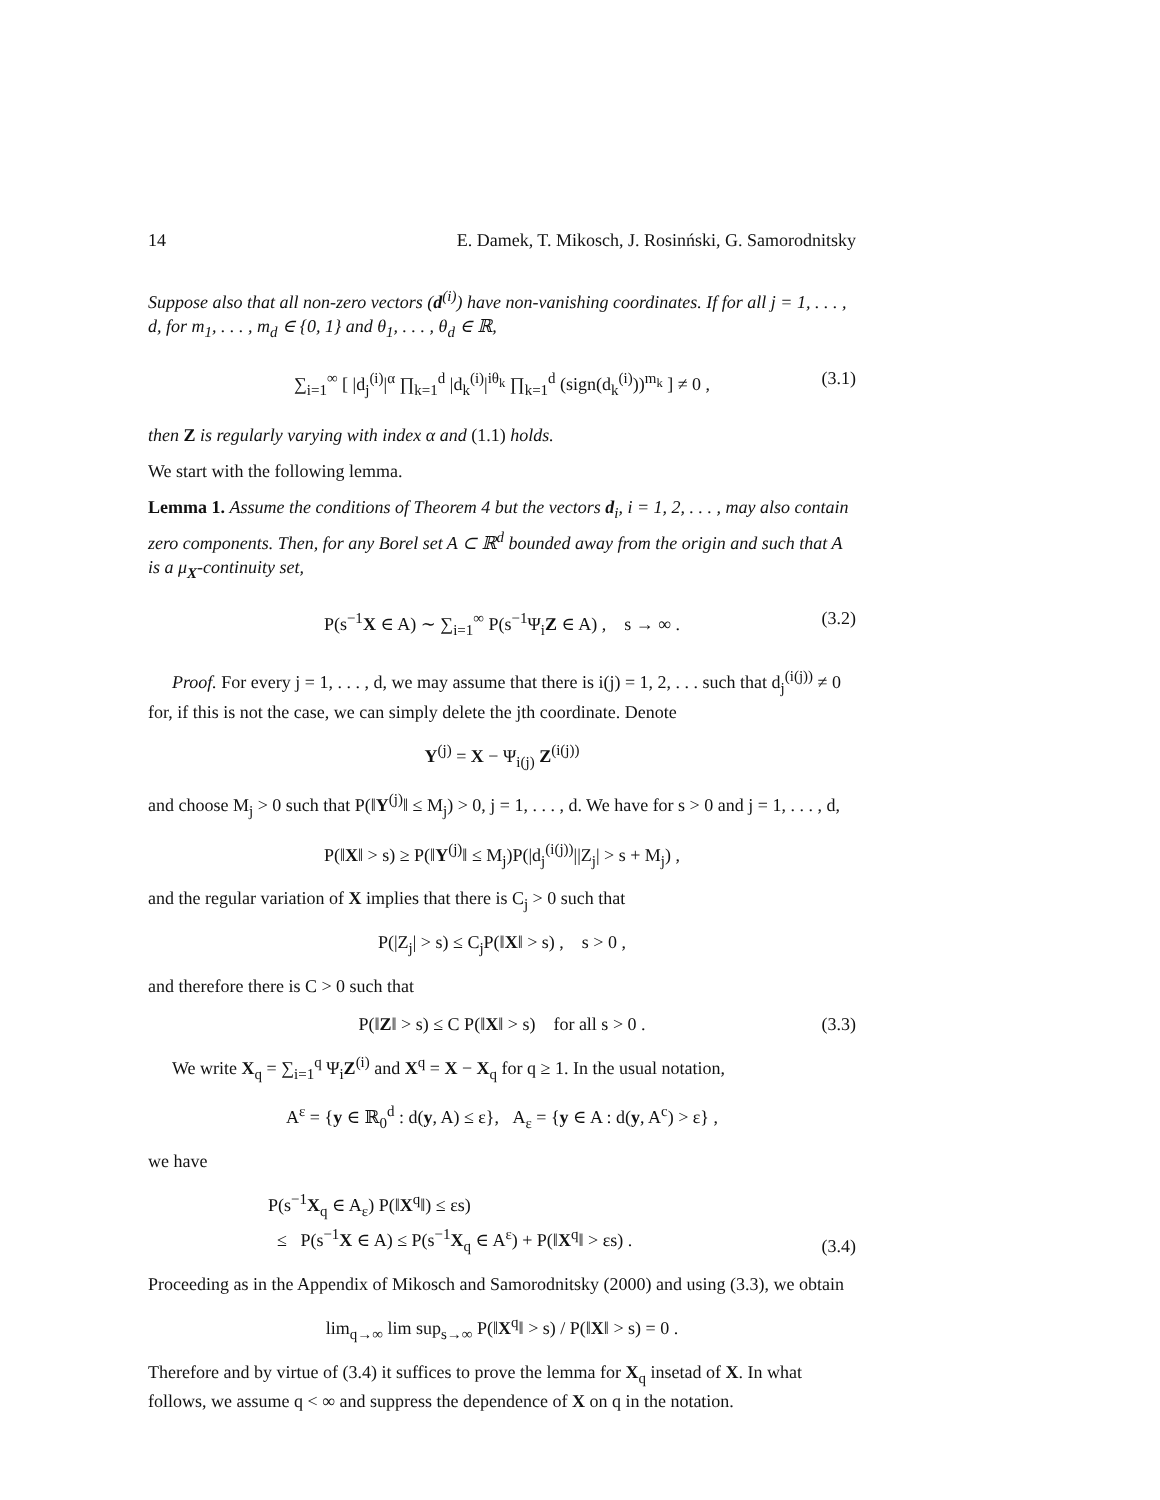14 E. Damek, T. Mikosch, J. Rosinński, G. Samorodnitsky
Suppose also that all non-zero vectors (d<sup>(i)</sup>) have non-vanishing coordinates. If for all j = 1, . . . , d, for m<sub>1</sub>, . . . , m<sub>d</sub> ∈ {0, 1} and θ<sub>1</sub>, . . . , θ<sub>d</sub> ∈ ℝ,
∑<sub>i=1</sub><sup>∞</sup> [ |d<sub>j</sub><sup>(i)</sup>|<sup>α</sup> ∏<sub>k=1</sub><sup>d</sup> |d<sub>k</sub><sup>(i)</sup>|<sup>iθ<sub>k</sub></sup> ∏<sub>k=1</sub><sup>d</sup> (sign(d<sub>k</sub><sup>(i)</sup>))<sup>m<sub>k</sub></sup> ] ≠ 0 , (3.1)
then Z is regularly varying with index α and (1.1) holds.
We start with the following lemma.
Lemma 1. Assume the conditions of Theorem 4 but the vectors d<sub>i</sub>, i = 1, 2, . . . , may also contain zero components. Then, for any Borel set A ⊂ ℝ<sup>d</sup> bounded away from the origin and such that A is a μ<sub>X</sub>-continuity set,
P(s<sup>−1</sup>X ∈ A) ∼ ∑<sub>i=1</sub><sup>∞</sup> P(s<sup>−1</sup>Ψ<sub>i</sub>Z ∈ A) , s → ∞ . (3.2)
Proof. For every j = 1, . . . , d, we may assume that there is i(j) = 1, 2, . . . such that d<sub>j</sub><sup>(i(j))</sup> ≠ 0 for, if this is not the case, we can simply delete the jth coordinate. Denote
Y<sup>(j)</sup> = X − Ψ<sub>i(j)</sub> Z<sup>(i(j))</sup>
and choose M<sub>j</sub> > 0 such that P(‖Y<sup>(j)</sup>‖ ≤ M<sub>j</sub>) > 0, j = 1, . . . , d. We have for s > 0 and j = 1, . . . , d,
P(‖X‖ > s) ≥ P(‖Y<sup>(j)</sup>‖ ≤ M<sub>j</sub>)P(|d<sub>j</sub><sup>(i(j))</sup>||Z<sub>j</sub>| > s + M<sub>j</sub>) ,
and the regular variation of X implies that there is C<sub>j</sub> > 0 such that
P(|Z<sub>j</sub>| > s) ≤ C<sub>j</sub>P(‖X‖ > s) , s > 0 ,
and therefore there is C > 0 such that
P(‖Z‖ > s) ≤ C P(‖X‖ > s) for all s > 0 . (3.3)
We write X<sub>q</sub> = ∑<sub>i=1</sub><sup>q</sup> Ψ<sub>i</sub>Z<sup>(i)</sup> and X<sup>q</sup> = X − X<sub>q</sub> for q ≥ 1. In the usual notation,
A<sup>ε</sup> = {y ∈ ℝ<sub>0</sub><sup>d</sup> : d(y, A) ≤ ε}, A<sub>ε</sub> = {y ∈ A : d(y, A<sup>c</sup>) > ε} ,
we have
P(s<sup>−1</sup>X<sub>q</sub> ∈ A<sub>ε</sub>) P(‖X<sup>q</sup>‖) ≤ εs)
≤ P(s<sup>−1</sup>X ∈ A) ≤ P(s<sup>−1</sup>X<sub>q</sub> ∈ A<sup>ε</sup>) + P(‖X<sup>q</sup>‖ > εs) .
(3.4)
Proceeding as in the Appendix of Mikosch and Samorodnitsky (2000) and using (3.3), we obtain
lim<sub>q→∞</sub> lim sup<sub>s→∞</sub> P(‖X<sup>q</sup>‖ > s) / P(‖X‖ > s) = 0 .
Therefore and by virtue of (3.4) it suffices to prove the lemma for X<sub>q</sub> insetad of X. In what follows, we assume q < ∞ and suppress the dependence of X on q in the notation.